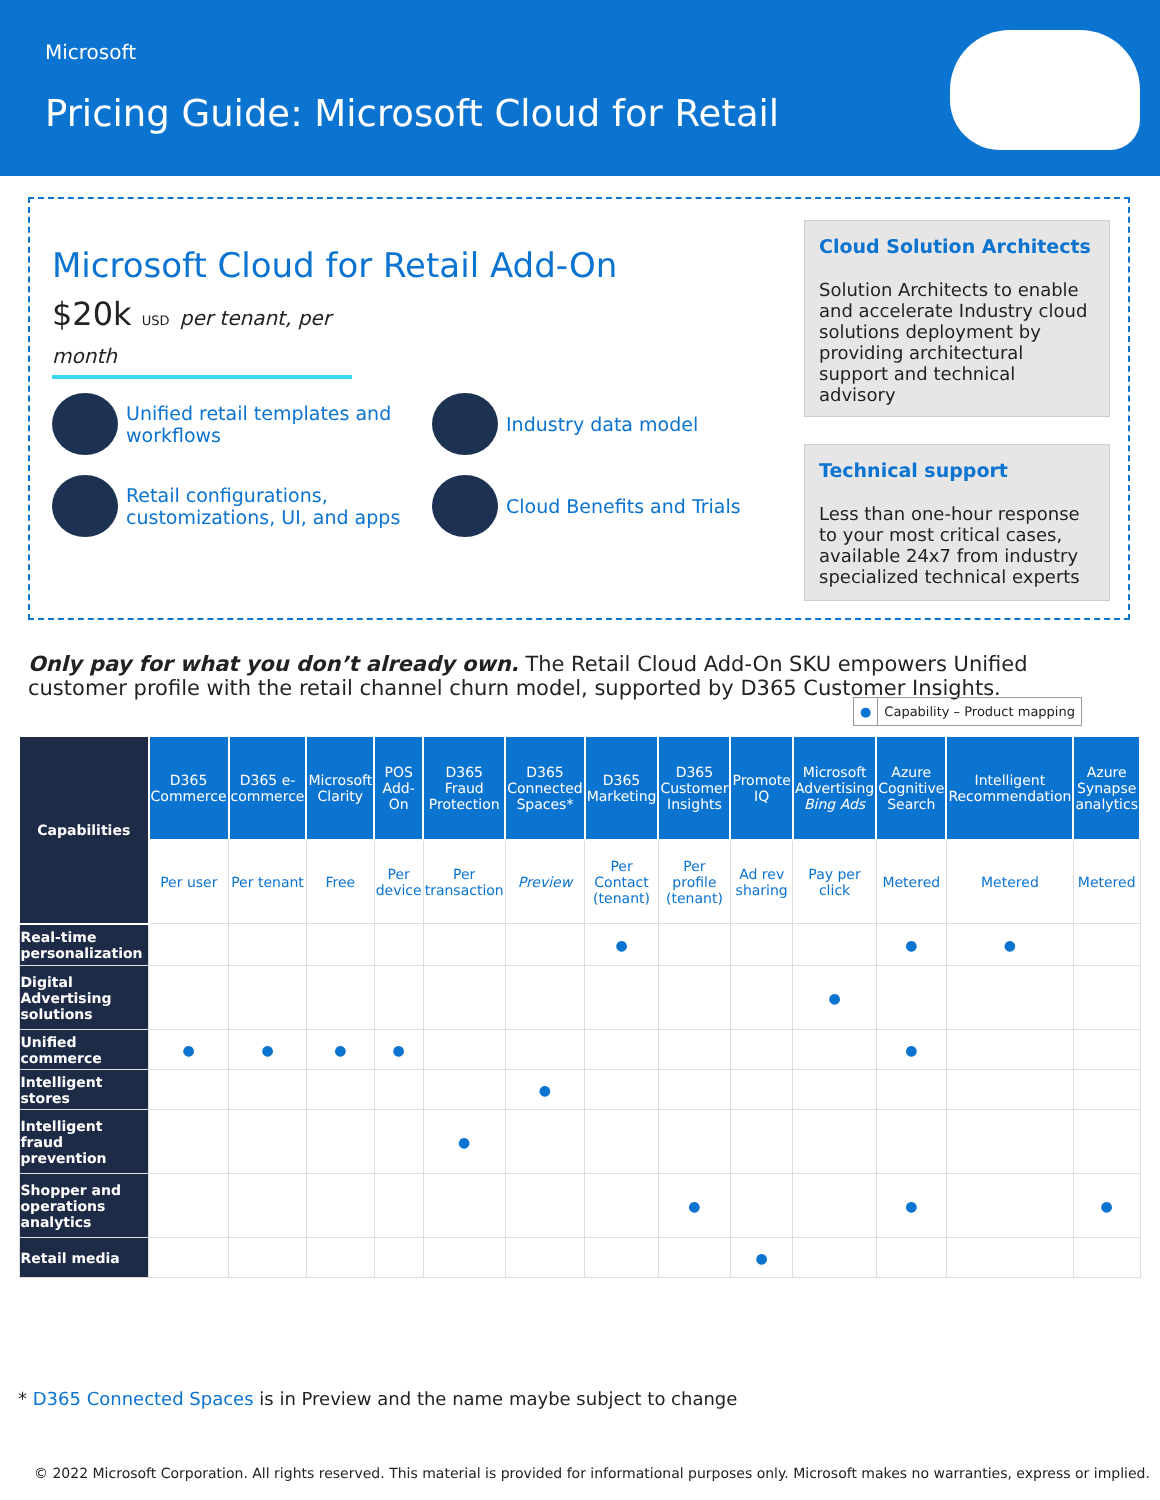Microsoft
Pricing Guide: Microsoft Cloud for Retail
Microsoft Cloud for Retail Add-On
$20k USD per tenant, per month
Unified retail templates and workflows
Industry data model
Retail configurations, customizations, UI, and apps
Cloud Benefits and Trials
Cloud Solution Architects
Solution Architects to enable and accelerate Industry cloud solutions deployment by providing architectural support and technical advisory
Technical support
Less than one-hour response to your most critical cases, available 24x7 from industry specialized technical experts
Only pay for what you don’t already own. The Retail Cloud Add-On SKU empowers Unified customer profile with the retail channel churn model, supported by D365 Customer Insights.
● Capability – Product mapping
| Capabilities | D365 Commerce | D365 e-commerce | Microsoft Clarity | POS Add-On | D365 Fraud Protection | D365 Connected Spaces* | D365 Marketing | D365 Customer Insights | Promote IQ | Microsoft Advertising Bing Ads | Azure Cognitive Search | Intelligent Recommendation | Azure Synapse analytics |
| --- | --- | --- | --- | --- | --- | --- | --- | --- | --- | --- | --- | --- | --- |
| | Per user | Per tenant | Free | Per device | Per transaction | Preview | Per Contact (tenant) | Per profile (tenant) | Ad rev sharing | Pay per click | Metered | Metered | Metered |
| Real-time personalization | | | | | | | ● | | | | ● | ● | |
| Digital Advertising solutions | | | | | | | | | | ● | | | |
| Unified commerce | ● | ● | ● | ● | | | | | | | ● | | |
| Intelligent stores | | | | | | ● | | | | | | | |
| Intelligent fraud prevention | | | | | ● | | | | | | | | |
| Shopper and operations analytics | | | | | | | | ● | | | ● | | ● |
| Retail media | | | | | | | | | ● | | | | |
* D365 Connected Spaces is in Preview and the name maybe subject to change
© 2022 Microsoft Corporation. All rights reserved. This material is provided for informational purposes only. Microsoft makes no warranties, express or implied.